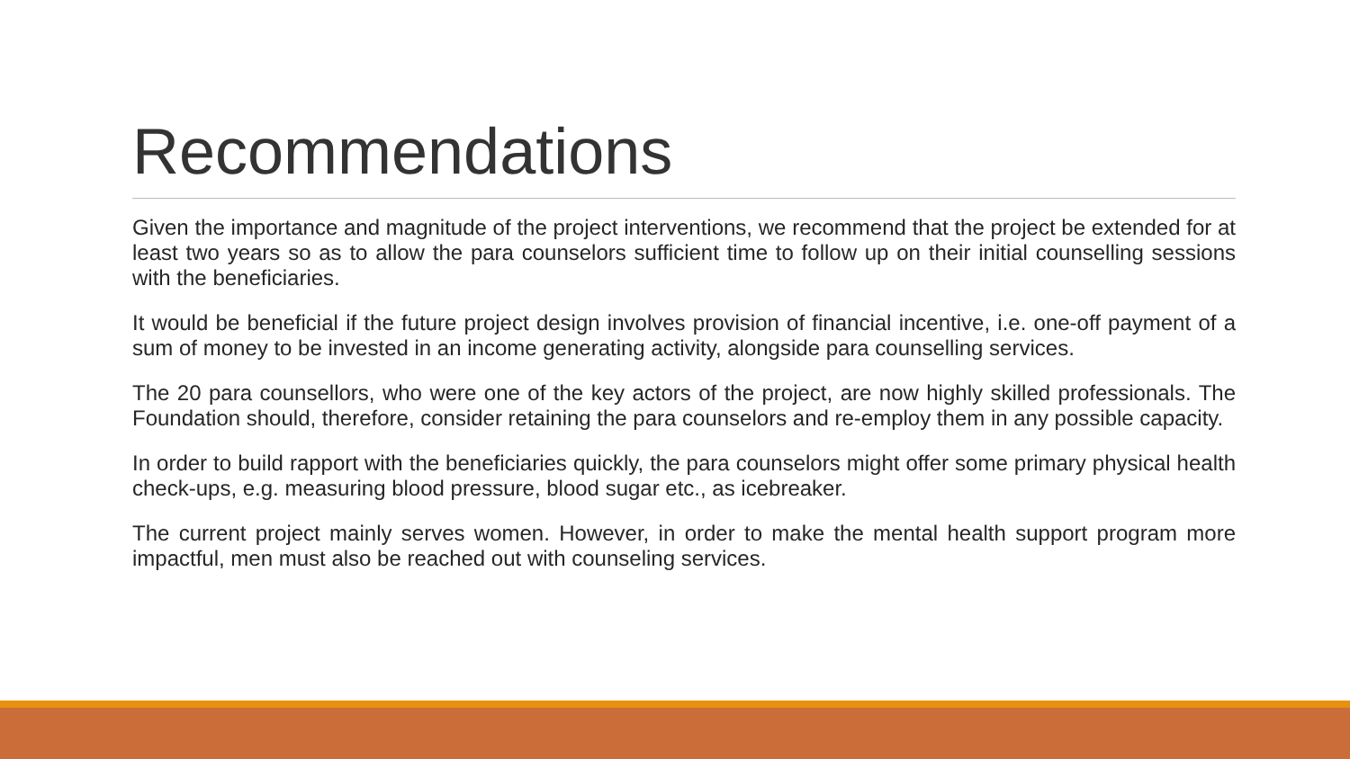Recommendations
Given the importance and magnitude of the project interventions, we recommend that the project be extended for at least two years so as to allow the para counselors sufficient time to follow up on their initial counselling sessions with the beneficiaries.
It would be beneficial if the future project design involves provision of financial incentive, i.e. one-off payment of a sum of money to be invested in an income generating activity, alongside para counselling services.
The 20 para counsellors, who were one of the key actors of the project, are now highly skilled professionals. The Foundation should, therefore, consider retaining the para counselors and re-employ them in any possible capacity.
In order to build rapport with the beneficiaries quickly, the para counselors might offer some primary physical health check-ups, e.g. measuring blood pressure, blood sugar etc., as icebreaker.
The current project mainly serves women. However, in order to make the mental health support program more impactful, men must also be reached out with counseling services.